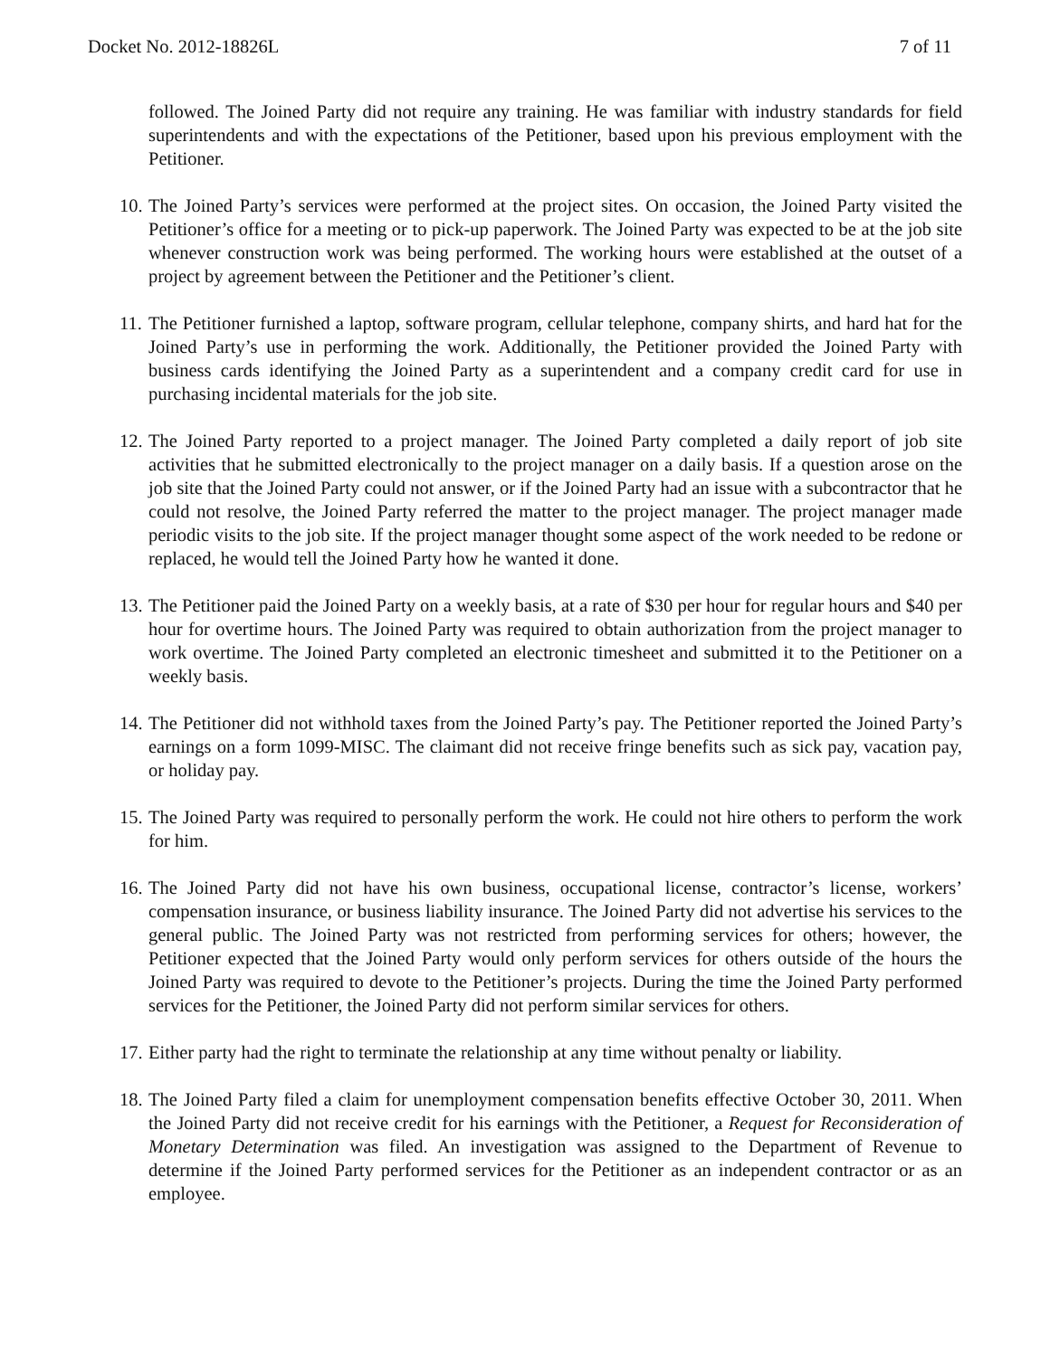Docket No. 2012-18826L 7 of 11
followed. The Joined Party did not require any training. He was familiar with industry standards for field superintendents and with the expectations of the Petitioner, based upon his previous employment with the Petitioner.
10.
The Joined Party’s services were performed at the project sites. On occasion, the Joined Party visited the Petitioner’s office for a meeting or to pick-up paperwork. The Joined Party was expected to be at the job site whenever construction work was being performed. The working hours were established at the outset of a project by agreement between the Petitioner and the Petitioner’s client.
11.
The Petitioner furnished a laptop, software program, cellular telephone, company shirts, and hard hat for the Joined Party’s use in performing the work. Additionally, the Petitioner provided the Joined Party with business cards identifying the Joined Party as a superintendent and a company credit card for use in purchasing incidental materials for the job site.
12.
The Joined Party reported to a project manager. The Joined Party completed a daily report of job site activities that he submitted electronically to the project manager on a daily basis. If a question arose on the job site that the Joined Party could not answer, or if the Joined Party had an issue with a subcontractor that he could not resolve, the Joined Party referred the matter to the project manager. The project manager made periodic visits to the job site. If the project manager thought some aspect of the work needed to be redone or replaced, he would tell the Joined Party how he wanted it done.
13.
The Petitioner paid the Joined Party on a weekly basis, at a rate of $30 per hour for regular hours and $40 per hour for overtime hours. The Joined Party was required to obtain authorization from the project manager to work overtime. The Joined Party completed an electronic timesheet and submitted it to the Petitioner on a weekly basis.
14.
The Petitioner did not withhold taxes from the Joined Party’s pay. The Petitioner reported the Joined Party’s earnings on a form 1099-MISC. The claimant did not receive fringe benefits such as sick pay, vacation pay, or holiday pay.
15.
The Joined Party was required to personally perform the work. He could not hire others to perform the work for him.
16.
The Joined Party did not have his own business, occupational license, contractor’s license, workers’ compensation insurance, or business liability insurance. The Joined Party did not advertise his services to the general public. The Joined Party was not restricted from performing services for others; however, the Petitioner expected that the Joined Party would only perform services for others outside of the hours the Joined Party was required to devote to the Petitioner’s projects. During the time the Joined Party performed services for the Petitioner, the Joined Party did not perform similar services for others.
17.
Either party had the right to terminate the relationship at any time without penalty or liability.
18.
The Joined Party filed a claim for unemployment compensation benefits effective October 30, 2011. When the Joined Party did not receive credit for his earnings with the Petitioner, a Request for Reconsideration of Monetary Determination was filed. An investigation was assigned to the Department of Revenue to determine if the Joined Party performed services for the Petitioner as an independent contractor or as an employee.